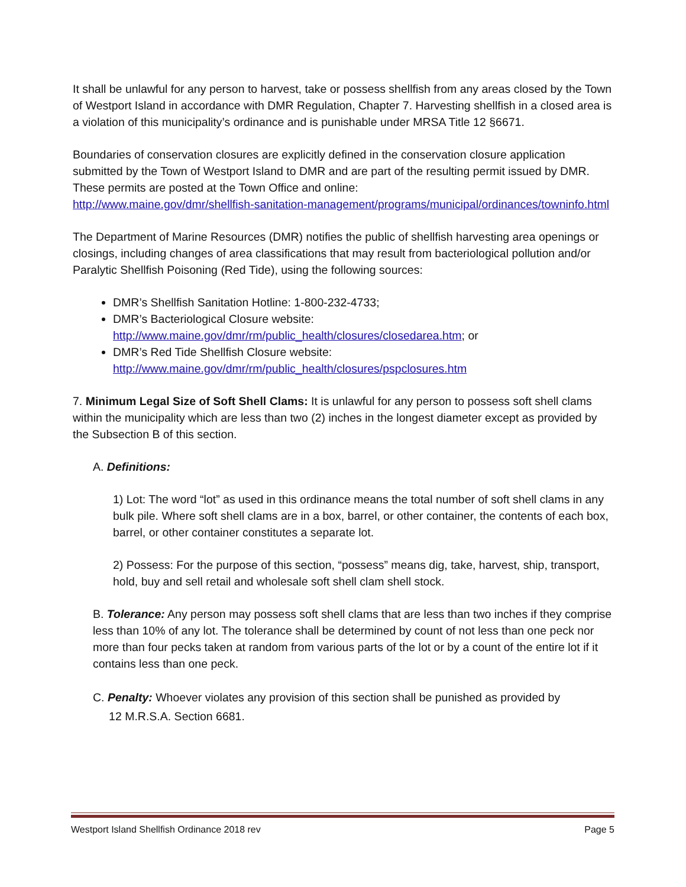It shall be unlawful for any person to harvest, take or possess shellfish from any areas closed by the Town of Westport Island in accordance with DMR Regulation, Chapter 7. Harvesting shellfish in a closed area is a violation of this municipality’s ordinance and is punishable under MRSA Title 12 §6671.
Boundaries of conservation closures are explicitly defined in the conservation closure application submitted by the Town of Westport Island to DMR and are part of the resulting permit issued by DMR. These permits are posted at the Town Office and online:
http://www.maine.gov/dmr/shellfish-sanitation-management/programs/municipal/ordinances/towninfo.html
The Department of Marine Resources (DMR) notifies the public of shellfish harvesting area openings or closings, including changes of area classifications that may result from bacteriological pollution and/or Paralytic Shellfish Poisoning (Red Tide), using the following sources:
DMR’s Shellfish Sanitation Hotline: 1-800-232-4733;
DMR’s Bacteriological Closure website:
http://www.maine.gov/dmr/rm/public_health/closures/closedarea.htm; or
DMR’s Red Tide Shellfish Closure website:
http://www.maine.gov/dmr/rm/public_health/closures/pspclosures.htm
7. Minimum Legal Size of Soft Shell Clams: It is unlawful for any person to possess soft shell clams within the municipality which are less than two (2) inches in the longest diameter except as provided by the Subsection B of this section.
A. Definitions:
1) Lot: The word “lot” as used in this ordinance means the total number of soft shell clams in any bulk pile. Where soft shell clams are in a box, barrel, or other container, the contents of each box, barrel, or other container constitutes a separate lot.
2) Possess: For the purpose of this section, “possess” means dig, take, harvest, ship, transport, hold, buy and sell retail and wholesale soft shell clam shell stock.
B. Tolerance: Any person may possess soft shell clams that are less than two inches if they comprise less than 10% of any lot. The tolerance shall be determined by count of not less than one peck nor more than four pecks taken at random from various parts of the lot or by a count of the entire lot if it contains less than one peck.
C. Penalty: Whoever violates any provision of this section shall be punished as provided by
12 M.R.S.A. Section 6681.
Westport Island Shellfish Ordinance 2018 rev Page 5